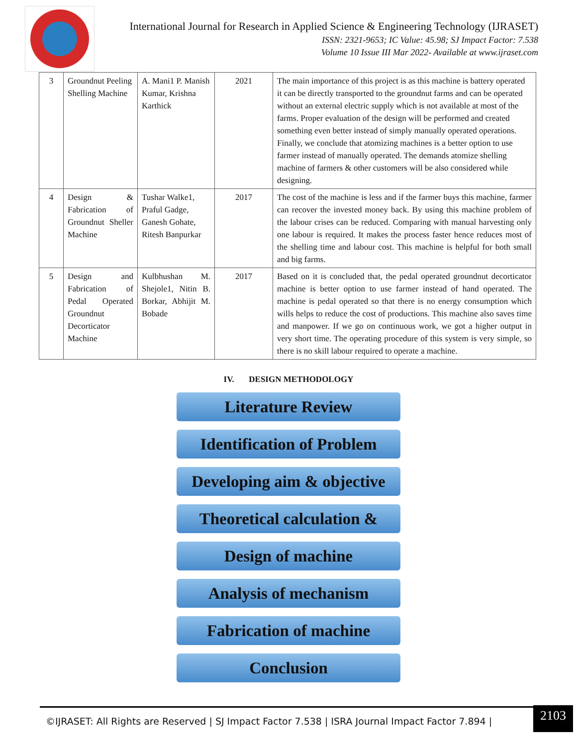International Journal for Research in Applied Science & Engineering Technology (IJRASET)
ISSN: 2321-9653; IC Value: 45.98; SJ Impact Factor: 7.538
Volume 10 Issue III Mar 2022- Available at www.ijraset.com
| 3 | Groundnut Peeling Shelling Machine | A. Mani1 P. Manish Kumar, Krishna Karthick | 2021 | The main importance of this project is as this machine is battery operated it can be directly transported to the groundnut farms and can be operated without an external electric supply which is not available at most of the farms. Proper evaluation of the design will be performed and created something even better instead of simply manually operated operations. Finally, we conclude that atomizing machines is a better option to use farmer instead of manually operated. The demands atomize shelling machine of farmers & other customers will be also considered while designing. |
| 4 | Design & Fabrication of Groundnut Sheller Machine | Tushar Walke1, Praful Gadge, Ganesh Gohate, Ritesh Banpurkar | 2017 | The cost of the machine is less and if the farmer buys this machine, farmer can recover the invested money back. By using this machine problem of the labour crises can be reduced. Comparing with manual harvesting only one labour is required. It makes the process faster hence reduces most of the shelling time and labour cost. This machine is helpful for both small and big farms. |
| 5 | Design and Fabrication of Pedal Operated Groundnut Decorticator Machine | Kulbhushan M. Shejole1, Nitin B. Borkar, Abhijit M. Bobade | 2017 | Based on it is concluded that, the pedal operated groundnut decorticator machine is better option to use farmer instead of hand operated. The machine is pedal operated so that there is no energy consumption which wills helps to reduce the cost of productions. This machine also saves time and manpower. If we go on continuous work, we got a higher output in very short time. The operating procedure of this system is very simple, so there is no skill labour required to operate a machine. |
IV. DESIGN METHODOLOGY
Literature Review
Identification of Problem
Developing aim & objective
Theoretical calculation &
Design of machine
Analysis of mechanism
Fabrication of machine
Conclusion
©IJRASET: All Rights are Reserved | SJ Impact Factor 7.538 | ISRA Journal Impact Factor 7.894 |
2103